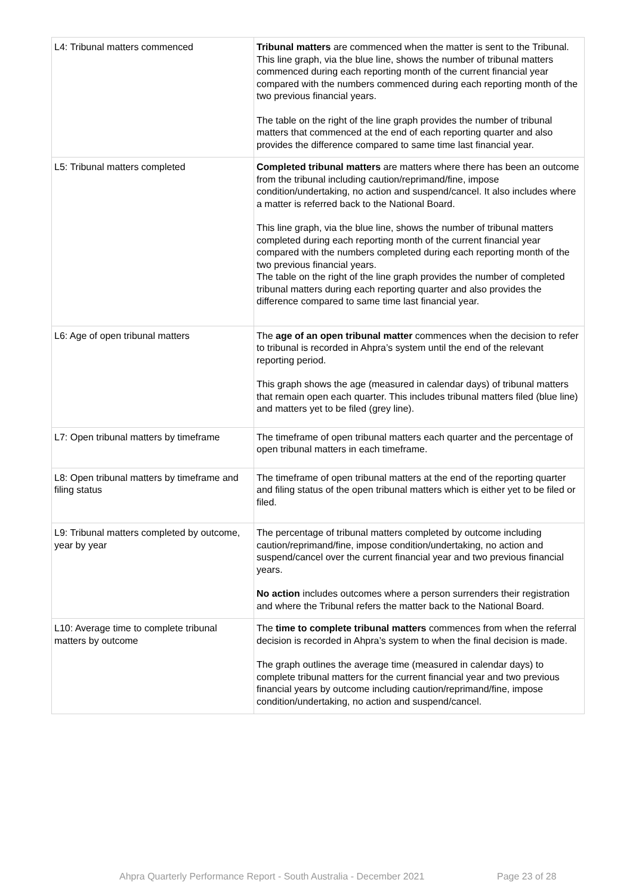| L4: Tribunal matters commenced | Tribunal matters are commenced when the matter is sent to the Tribunal. This line graph, via the blue line, shows the number of tribunal matters commenced during each reporting month of the current financial year compared with the numbers commenced during each reporting month of the two previous financial years. The table on the right of the line graph provides the number of tribunal matters that commenced at the end of each reporting quarter and also provides the difference compared to same time last financial year. |
| L5: Tribunal matters completed | Completed tribunal matters are matters where there has been an outcome from the tribunal including caution/reprimand/fine, impose condition/undertaking, no action and suspend/cancel. It also includes where a matter is referred back to the National Board. This line graph, via the blue line, shows the number of tribunal matters completed during each reporting month of the current financial year compared with the numbers completed during each reporting month of the two previous financial years. The table on the right of the line graph provides the number of completed tribunal matters during each reporting quarter and also provides the difference compared to same time last financial year. |
| L6: Age of open tribunal matters | The age of an open tribunal matter commences when the decision to refer to tribunal is recorded in Ahpra’s system until the end of the relevant reporting period. This graph shows the age (measured in calendar days) of tribunal matters that remain open each quarter. This includes tribunal matters filed (blue line) and matters yet to be filed (grey line). |
| L7: Open tribunal matters by timeframe | The timeframe of open tribunal matters each quarter and the percentage of open tribunal matters in each timeframe. |
| L8: Open tribunal matters by timeframe and filing status | The timeframe of open tribunal matters at the end of the reporting quarter and filing status of the open tribunal matters which is either yet to be filed or filed. |
| L9: Tribunal matters completed by outcome, year by year | The percentage of tribunal matters completed by outcome including caution/reprimand/fine, impose condition/undertaking, no action and suspend/cancel over the current financial year and two previous financial years. No action includes outcomes where a person surrenders their registration and where the Tribunal refers the matter back to the National Board. |
| L10: Average time to complete tribunal matters by outcome | The time to complete tribunal matters commences from when the referral decision is recorded in Ahpra’s system to when the final decision is made. The graph outlines the average time (measured in calendar days) to complete tribunal matters for the current financial year and two previous financial years by outcome including caution/reprimand/fine, impose condition/undertaking, no action and suspend/cancel. |
Ahpra Quarterly Performance Report - South Australia - December 2021 Page 23 of 28